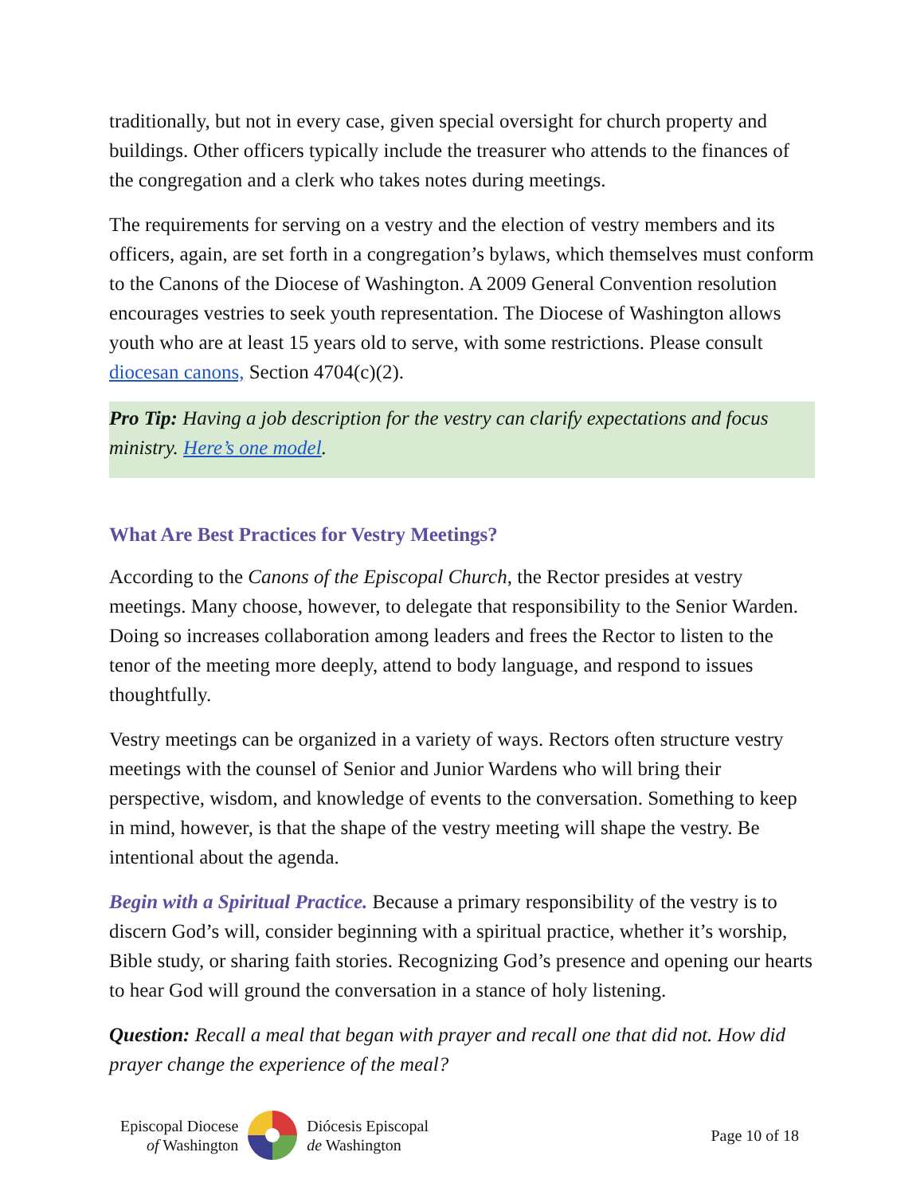traditionally, but not in every case, given special oversight for church property and buildings. Other officers typically include the treasurer who attends to the finances of the congregation and a clerk who takes notes during meetings.
The requirements for serving on a vestry and the election of vestry members and its officers, again, are set forth in a congregation’s bylaws, which themselves must conform to the Canons of the Diocese of Washington. A 2009 General Convention resolution encourages vestries to seek youth representation. The Diocese of Washington allows youth who are at least 15 years old to serve, with some restrictions. Please consult diocesan canons, Section 4704(c)(2).
Pro Tip: Having a job description for the vestry can clarify expectations and focus ministry. Here’s one model.
What Are Best Practices for Vestry Meetings?
According to the Canons of the Episcopal Church, the Rector presides at vestry meetings. Many choose, however, to delegate that responsibility to the Senior Warden. Doing so increases collaboration among leaders and frees the Rector to listen to the tenor of the meeting more deeply, attend to body language, and respond to issues thoughtfully.
Vestry meetings can be organized in a variety of ways. Rectors often structure vestry meetings with the counsel of Senior and Junior Wardens who will bring their perspective, wisdom, and knowledge of events to the conversation. Something to keep in mind, however, is that the shape of the vestry meeting will shape the vestry. Be intentional about the agenda.
Begin with a Spiritual Practice. Because a primary responsibility of the vestry is to discern God’s will, consider beginning with a spiritual practice, whether it’s worship, Bible study, or sharing faith stories. Recognizing God’s presence and opening our hearts to hear God will ground the conversation in a stance of holy listening.
Question: Recall a meal that began with prayer and recall one that did not. How did prayer change the experience of the meal?
Episcopal Diocese
of Washington
Diócesis Episcopal
de Washington
Page 10 of 18